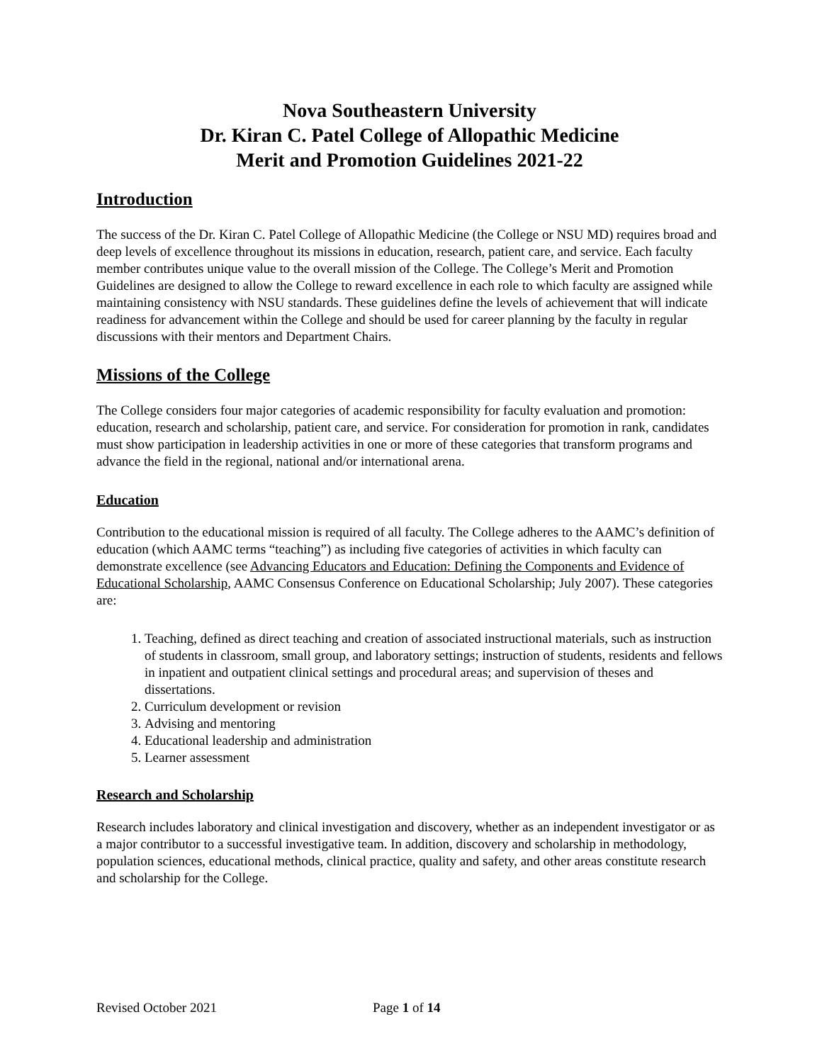Nova Southeastern University
Dr. Kiran C. Patel College of Allopathic Medicine
Merit and Promotion Guidelines 2021-22
Introduction
The success of the Dr. Kiran C. Patel College of Allopathic Medicine (the College or NSU MD) requires broad and deep levels of excellence throughout its missions in education, research, patient care, and service. Each faculty member contributes unique value to the overall mission of the College. The College’s Merit and Promotion Guidelines are designed to allow the College to reward excellence in each role to which faculty are assigned while maintaining consistency with NSU standards. These guidelines define the levels of achievement that will indicate readiness for advancement within the College and should be used for career planning by the faculty in regular discussions with their mentors and Department Chairs.
Missions of the College
The College considers four major categories of academic responsibility for faculty evaluation and promotion: education, research and scholarship, patient care, and service. For consideration for promotion in rank, candidates must show participation in leadership activities in one or more of these categories that transform programs and advance the field in the regional, national and/or international arena.
Education
Contribution to the educational mission is required of all faculty. The College adheres to the AAMC’s definition of education (which AAMC terms “teaching”) as including five categories of activities in which faculty can demonstrate excellence (see Advancing Educators and Education: Defining the Components and Evidence of Educational Scholarship, AAMC Consensus Conference on Educational Scholarship; July 2007). These categories are:
1. Teaching, defined as direct teaching and creation of associated instructional materials, such as instruction of students in classroom, small group, and laboratory settings; instruction of students, residents and fellows in inpatient and outpatient clinical settings and procedural areas; and supervision of theses and dissertations.
2. Curriculum development or revision
3. Advising and mentoring
4. Educational leadership and administration
5. Learner assessment
Research and Scholarship
Research includes laboratory and clinical investigation and discovery, whether as an independent investigator or as a major contributor to a successful investigative team. In addition, discovery and scholarship in methodology, population sciences, educational methods, clinical practice, quality and safety, and other areas constitute research and scholarship for the College.
Revised October 2021 Page 1 of 14